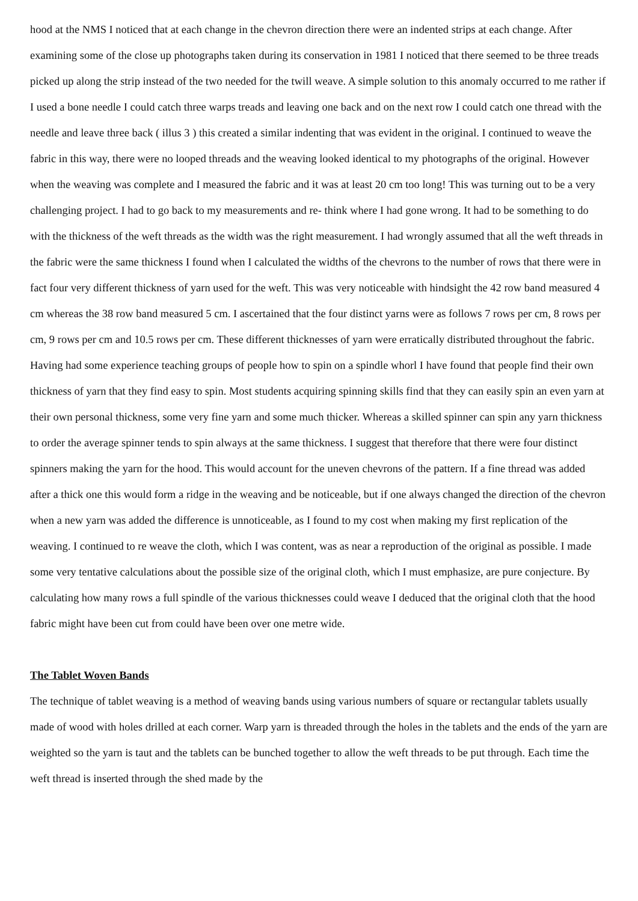hood at the NMS I noticed that at each change in the chevron direction there were an indented strips at each change. After examining some of the close up photographs taken during its conservation in 1981 I noticed that there seemed to be three treads picked up along the strip instead of the two needed for the twill weave. A simple solution to this anomaly occurred to me rather if I used a bone needle I could catch three warps treads and leaving one back and on the next row I could catch one thread with the needle and leave three back ( illus 3 ) this created a similar indenting that was evident in the original. I continued to weave the fabric in this way, there were no looped threads and the weaving looked identical to my photographs of the original. However when the weaving was complete and I measured the fabric and it was at least 20 cm too long! This was turning out to be a very challenging project. I had to go back to my measurements and re- think where I had gone wrong. It had to be something to do with the thickness of the weft threads as the width was the right measurement. I had wrongly assumed that all the weft threads in the fabric were the same thickness I found when I calculated the widths of the chevrons to the number of rows that there were in fact four very different thickness of yarn used for the weft. This was very noticeable with hindsight the 42 row band measured 4 cm whereas the 38 row band measured 5 cm. I ascertained that the four distinct yarns were as follows 7 rows per cm, 8 rows per cm, 9 rows per cm and 10.5 rows per cm. These different thicknesses of yarn were erratically distributed throughout the fabric. Having had some experience teaching groups of people how to spin on a spindle whorl I have found that people find their own thickness of yarn that they find easy to spin. Most students acquiring spinning skills find that they can easily spin an even yarn at their own personal thickness, some very fine yarn and some much thicker. Whereas a skilled spinner can spin any yarn thickness to order the average spinner tends to spin always at the same thickness. I suggest that therefore that there were four distinct spinners making the yarn for the hood. This would account for the uneven chevrons of the pattern. If a fine thread was added after a thick one this would form a ridge in the weaving and be noticeable, but if one always changed the direction of the chevron when a new yarn was added the difference is unnoticeable, as I found to my cost when making my first replication of the weaving. I continued to re weave the cloth, which I was content, was as near a reproduction of the original as possible. I made some very tentative calculations about the possible size of the original cloth, which I must emphasize, are pure conjecture. By calculating how many rows a full spindle of the various thicknesses could weave I deduced that the original cloth that the hood fabric might have been cut from could have been over one metre wide.
The Tablet Woven Bands
The technique of tablet weaving is a method of weaving bands using various numbers of square or rectangular tablets usually made of wood with holes drilled at each corner. Warp yarn is threaded through the holes in the tablets and the ends of the yarn are weighted so the yarn is taut and the tablets can be bunched together to allow the weft threads to be put through. Each time the weft thread is inserted through the shed made by the